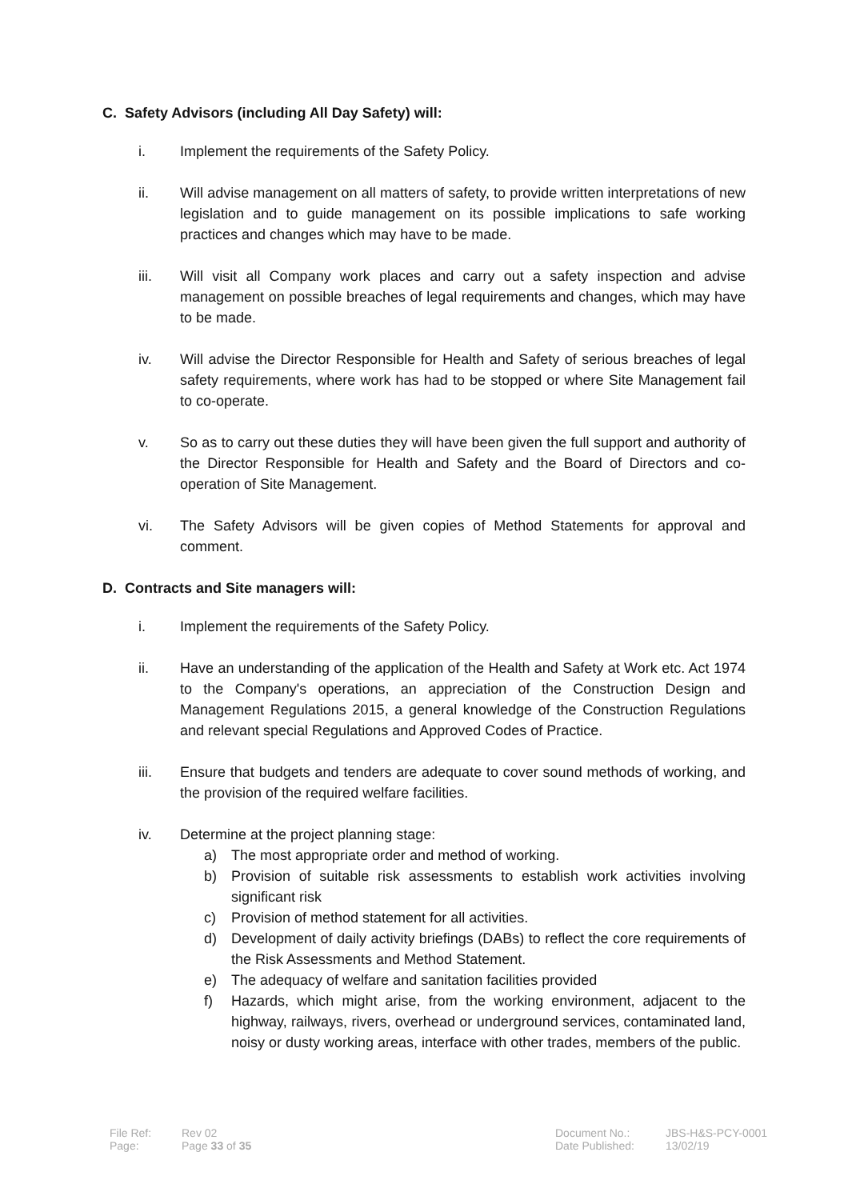C. Safety Advisors (including All Day Safety) will:
i. Implement the requirements of the Safety Policy.
ii. Will advise management on all matters of safety, to provide written interpretations of new legislation and to guide management on its possible implications to safe working practices and changes which may have to be made.
iii. Will visit all Company work places and carry out a safety inspection and advise management on possible breaches of legal requirements and changes, which may have to be made.
iv. Will advise the Director Responsible for Health and Safety of serious breaches of legal safety requirements, where work has had to be stopped or where Site Management fail to co-operate.
v. So as to carry out these duties they will have been given the full support and authority of the Director Responsible for Health and Safety and the Board of Directors and co-operation of Site Management.
vi. The Safety Advisors will be given copies of Method Statements for approval and comment.
D. Contracts and Site managers will:
i. Implement the requirements of the Safety Policy.
ii. Have an understanding of the application of the Health and Safety at Work etc. Act 1974 to the Company's operations, an appreciation of the Construction Design and Management Regulations 2015, a general knowledge of the Construction Regulations and relevant special Regulations and Approved Codes of Practice.
iii. Ensure that budgets and tenders are adequate to cover sound methods of working, and the provision of the required welfare facilities.
iv. Determine at the project planning stage:
a) The most appropriate order and method of working.
b) Provision of suitable risk assessments to establish work activities involving significant risk
c) Provision of method statement for all activities.
d) Development of daily activity briefings (DABs) to reflect the core requirements of the Risk Assessments and Method Statement.
e) The adequacy of welfare and sanitation facilities provided
f) Hazards, which might arise, from the working environment, adjacent to the highway, railways, rivers, overhead or underground services, contaminated land, noisy or dusty working areas, interface with other trades, members of the public.
File Ref:
Page:
Rev 02
Page 33 of 35
Document No.:
Date Published:
JBS-H&S-PCY-0001
13/02/19